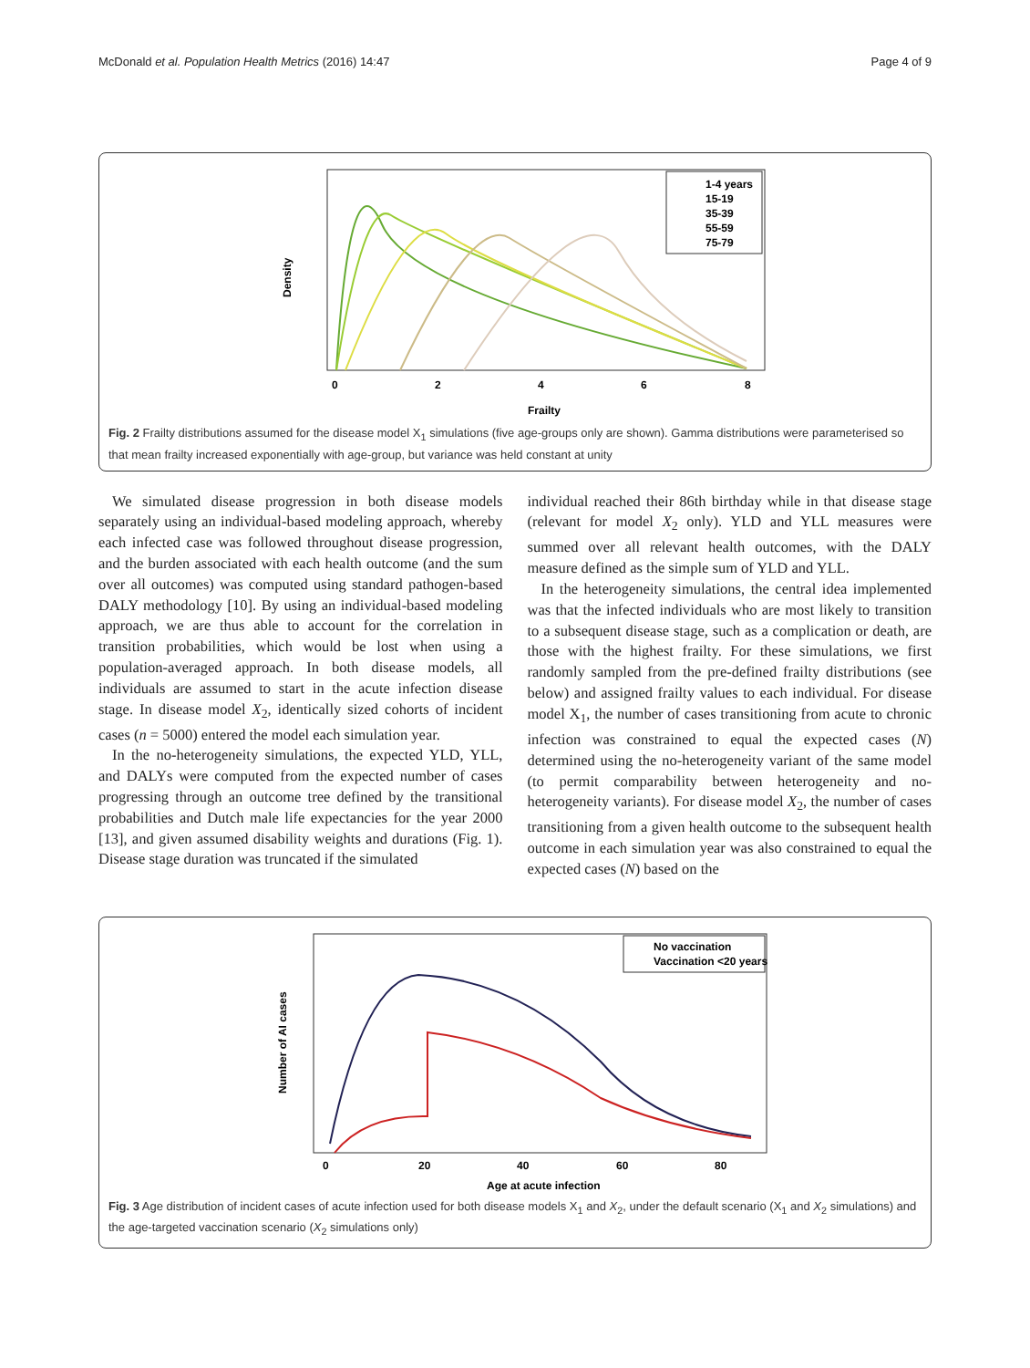McDonald et al. Population Health Metrics (2016) 14:47 Page 4 of 9
Density
0
2
4
6
8
Frailty
1-4 years
15-19
35-39
55-59
75-79
Fig. 2 Frailty distributions assumed for the disease model X<sub>1</sub> simulations (five age-groups only are shown). Gamma distributions were parameterised so that mean frailty increased exponentially with age-group, but variance was held constant at unity
We simulated disease progression in both disease models separately using an individual-based modeling approach, whereby each infected case was followed throughout disease progression, and the burden associated with each health outcome (and the sum over all outcomes) was computed using standard pathogen-based DALY methodology [10]. By using an individual-based modeling approach, we are thus able to account for the correlation in transition probabilities, which would be lost when using a population-averaged approach. In both disease models, all individuals are assumed to start in the acute infection disease stage. In disease model X<sub>2</sub>, identically sized cohorts of incident cases (n = 5000) entered the model each simulation year.
In the no-heterogeneity simulations, the expected YLD, YLL, and DALYs were computed from the expected number of cases progressing through an outcome tree defined by the transitional probabilities and Dutch male life expectancies for the year 2000 [13], and given assumed disability weights and durations (Fig. 1). Disease stage duration was truncated if the simulated
individual reached their 86th birthday while in that disease stage (relevant for model X<sub>2</sub> only). YLD and YLL measures were summed over all relevant health outcomes, with the DALY measure defined as the simple sum of YLD and YLL.
In the heterogeneity simulations, the central idea implemented was that the infected individuals who are most likely to transition to a subsequent disease stage, such as a complication or death, are those with the highest frailty. For these simulations, we first randomly sampled from the pre-defined frailty distributions (see below) and assigned frailty values to each individual. For disease model X<sub>1</sub>, the number of cases transitioning from acute to chronic infection was constrained to equal the expected cases (N) determined using the no-heterogeneity variant of the same model (to permit comparability between heterogeneity and no-heterogeneity variants). For disease model X<sub>2</sub>, the number of cases transitioning from a given health outcome to the subsequent health outcome in each simulation year was also constrained to equal the expected cases (N) based on the
Number of AI cases
0
20
40
60
80
Age at acute infection
No vaccination
Vaccination <20 years
Fig. 3 Age distribution of incident cases of acute infection used for both disease models X<sub>1</sub> and X<sub>2</sub>, under the default scenario (X<sub>1</sub> and X<sub>2</sub> simulations) and the age-targeted vaccination scenario (X<sub>2</sub> simulations only)